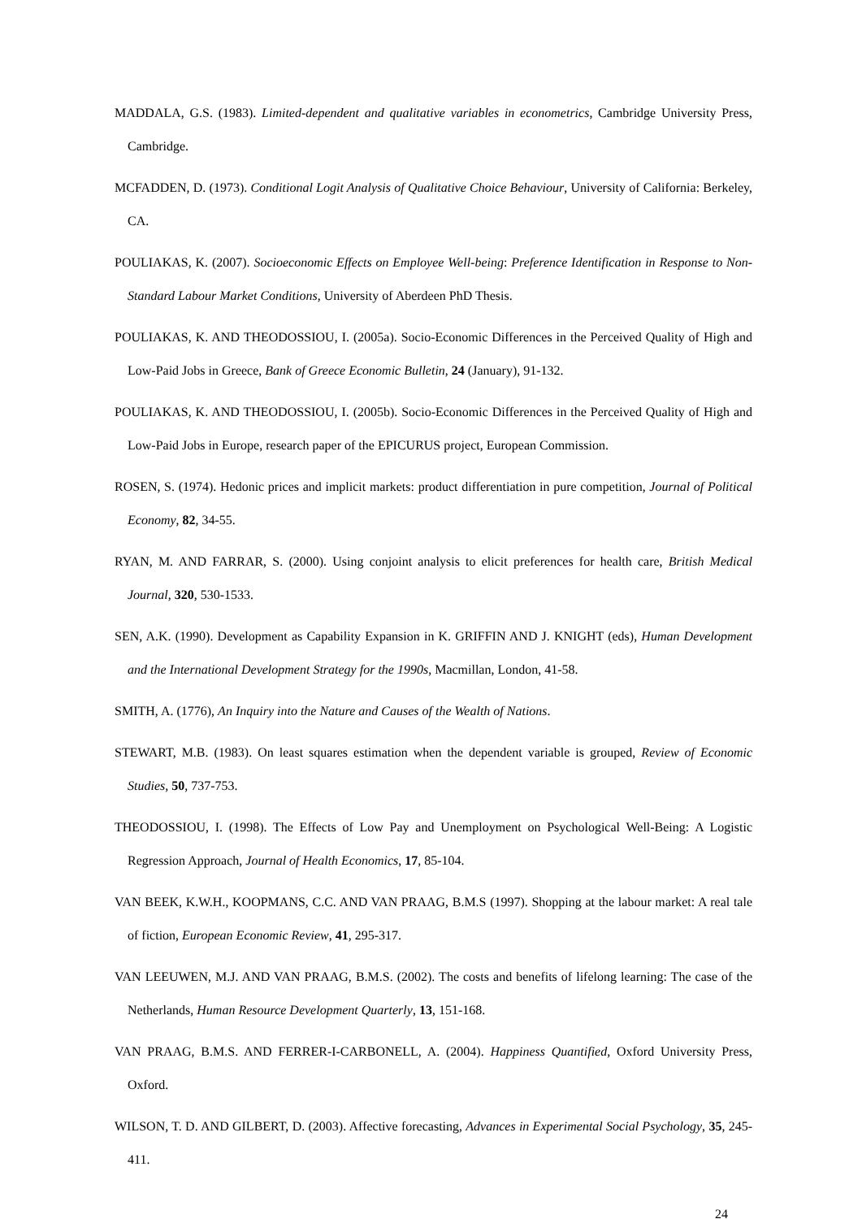MADDALA, G.S. (1983). Limited-dependent and qualitative variables in econometrics, Cambridge University Press, Cambridge.
MCFADDEN, D. (1973). Conditional Logit Analysis of Qualitative Choice Behaviour, University of California: Berkeley, CA.
POULIAKAS, K. (2007). Socioeconomic Effects on Employee Well-being: Preference Identification in Response to Non-Standard Labour Market Conditions, University of Aberdeen PhD Thesis.
POULIAKAS, K. AND THEODOSSIOU, I. (2005a). Socio-Economic Differences in the Perceived Quality of High and Low-Paid Jobs in Greece, Bank of Greece Economic Bulletin, 24 (January), 91-132.
POULIAKAS, K. AND THEODOSSIOU, I. (2005b). Socio-Economic Differences in the Perceived Quality of High and Low-Paid Jobs in Europe, research paper of the EPICURUS project, European Commission.
ROSEN, S. (1974). Hedonic prices and implicit markets: product differentiation in pure competition, Journal of Political Economy, 82, 34-55.
RYAN, M. AND FARRAR, S. (2000). Using conjoint analysis to elicit preferences for health care, British Medical Journal, 320, 530-1533.
SEN, A.K. (1990). Development as Capability Expansion in K. GRIFFIN AND J. KNIGHT (eds), Human Development and the International Development Strategy for the 1990s, Macmillan, London, 41-58.
SMITH, A. (1776), An Inquiry into the Nature and Causes of the Wealth of Nations.
STEWART, M.B. (1983). On least squares estimation when the dependent variable is grouped, Review of Economic Studies, 50, 737-753.
THEODOSSIOU, I. (1998). The Effects of Low Pay and Unemployment on Psychological Well-Being: A Logistic Regression Approach, Journal of Health Economics, 17, 85-104.
VAN BEEK, K.W.H., KOOPMANS, C.C. AND VAN PRAAG, B.M.S (1997). Shopping at the labour market: A real tale of fiction, European Economic Review, 41, 295-317.
VAN LEEUWEN, M.J. AND VAN PRAAG, B.M.S. (2002). The costs and benefits of lifelong learning: The case of the Netherlands, Human Resource Development Quarterly, 13, 151-168.
VAN PRAAG, B.M.S. AND FERRER-I-CARBONELL, A. (2004). Happiness Quantified, Oxford University Press, Oxford.
WILSON, T. D. AND GILBERT, D. (2003). Affective forecasting, Advances in Experimental Social Psychology, 35, 245-411.
24